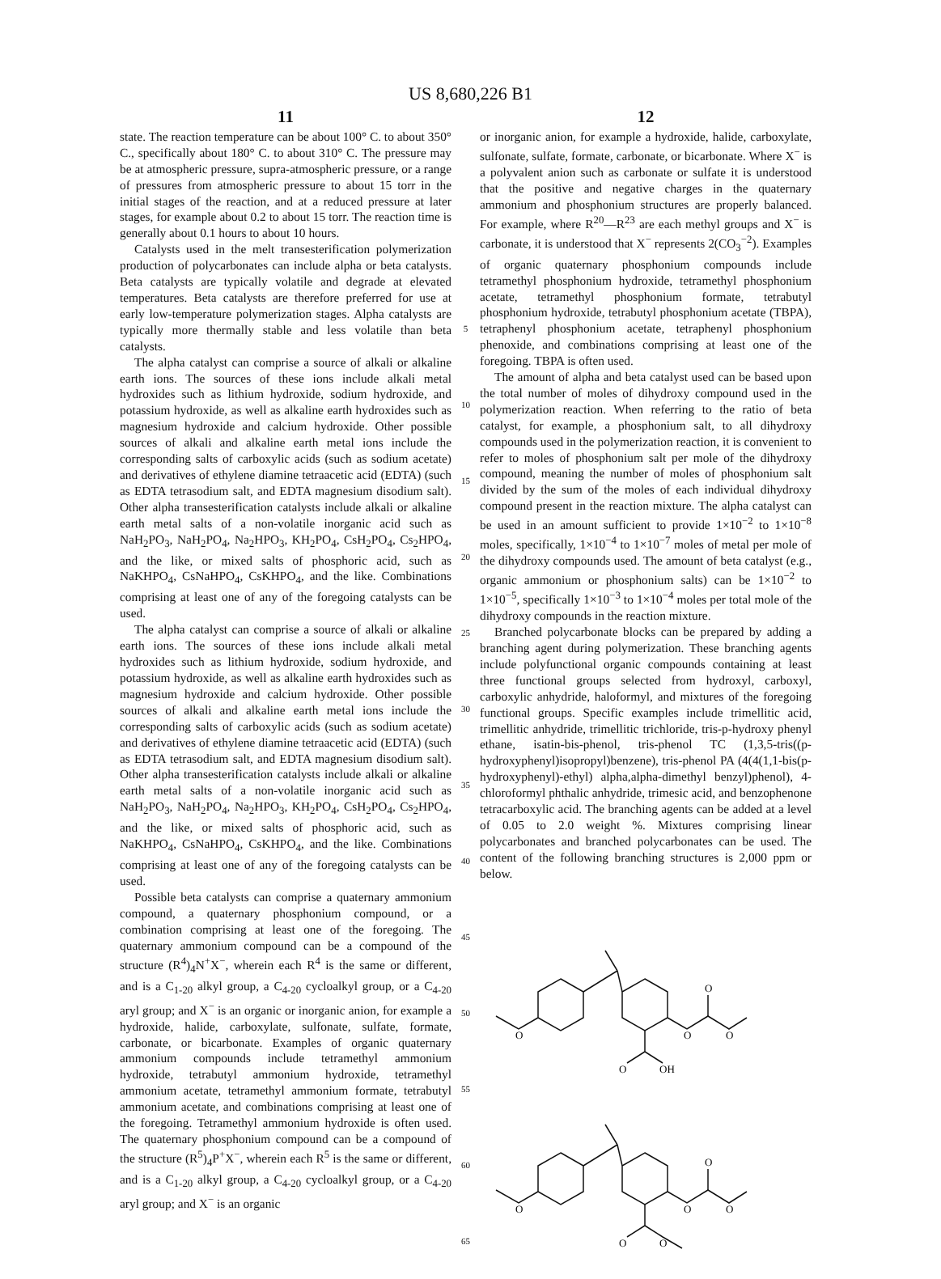US 8,680,226 B1
11
state. The reaction temperature can be about 100° C. to about 350° C., specifically about 180° C. to about 310° C. The pressure may be at atmospheric pressure, supra-atmospheric pressure, or a range of pressures from atmospheric pressure to about 15 torr in the initial stages of the reaction, and at a reduced pressure at later stages, for example about 0.2 to about 15 torr. The reaction time is generally about 0.1 hours to about 10 hours.
Catalysts used in the melt transesterification polymerization production of polycarbonates can include alpha or beta catalysts. Beta catalysts are typically volatile and degrade at elevated temperatures. Beta catalysts are therefore preferred for use at early low-temperature polymerization stages. Alpha catalysts are typically more thermally stable and less volatile than beta catalysts.
The alpha catalyst can comprise a source of alkali or alkaline earth ions. The sources of these ions include alkali metal hydroxides such as lithium hydroxide, sodium hydroxide, and potassium hydroxide, as well as alkaline earth hydroxides such as magnesium hydroxide and calcium hydroxide. Other possible sources of alkali and alkaline earth metal ions include the corresponding salts of carboxylic acids (such as sodium acetate) and derivatives of ethylene diamine tetraacetic acid (EDTA) (such as EDTA tetrasodium salt, and EDTA magnesium disodium salt). Other alpha transesterification catalysts include alkali or alkaline earth metal salts of a non-volatile inorganic acid such as NaH<sub>2</sub>PO<sub>3</sub>, NaH<sub>2</sub>PO<sub>4</sub>, Na<sub>2</sub>HPO<sub>3</sub>, KH<sub>2</sub>PO<sub>4</sub>, CsH<sub>2</sub>PO<sub>4</sub>, Cs<sub>2</sub>HPO<sub>4</sub>, and the like, or mixed salts of phosphoric acid, such as NaKHPO<sub>4</sub>, CsNaHPO<sub>4</sub>, CsKHPO<sub>4</sub>, and the like. Combinations comprising at least one of any of the foregoing catalysts can be used.
The alpha catalyst can comprise a source of alkali or alkaline earth ions. The sources of these ions include alkali metal hydroxides such as lithium hydroxide, sodium hydroxide, and potassium hydroxide, as well as alkaline earth hydroxides such as magnesium hydroxide and calcium hydroxide. Other possible sources of alkali and alkaline earth metal ions include the corresponding salts of carboxylic acids (such as sodium acetate) and derivatives of ethylene diamine tetraacetic acid (EDTA) (such as EDTA tetrasodium salt, and EDTA magnesium disodium salt). Other alpha transesterification catalysts include alkali or alkaline earth metal salts of a non-volatile inorganic acid such as NaH<sub>2</sub>PO<sub>3</sub>, NaH<sub>2</sub>PO<sub>4</sub>, Na<sub>2</sub>HPO<sub>3</sub>, KH<sub>2</sub>PO<sub>4</sub>, CsH<sub>2</sub>PO<sub>4</sub>, Cs<sub>2</sub>HPO<sub>4</sub>, and the like, or mixed salts of phosphoric acid, such as NaKHPO<sub>4</sub>, CsNaHPO<sub>4</sub>, CsKHPO<sub>4</sub>, and the like. Combinations comprising at least one of any of the foregoing catalysts can be used.
Possible beta catalysts can comprise a quaternary ammonium compound, a quaternary phosphonium compound, or a combination comprising at least one of the foregoing. The quaternary ammonium compound can be a compound of the structure (R<sup>4</sup>)<sub>4</sub>N<sup>+</sup>X<sup>−</sup>, wherein each R<sup>4</sup> is the same or different, and is a C<sub>1-20</sub> alkyl group, a C<sub>4-20</sub> cycloalkyl group, or a C<sub>4-20</sub> aryl group; and X<sup>−</sup> is an organic or inorganic anion, for example a hydroxide, halide, carboxylate, sulfonate, sulfate, formate, carbonate, or bicarbonate. Examples of organic quaternary ammonium compounds include tetramethyl ammonium hydroxide, tetrabutyl ammonium hydroxide, tetramethyl ammonium acetate, tetramethyl ammonium formate, tetrabutyl ammonium acetate, and combinations comprising at least one of the foregoing. Tetramethyl ammonium hydroxide is often used. The quaternary phosphonium compound can be a compound of the structure (R<sup>5</sup>)<sub>4</sub>P<sup>+</sup>X<sup>−</sup>, wherein each R<sup>5</sup> is the same or different, and is a C<sub>1-20</sub> alkyl group, a C<sub>4-20</sub> cycloalkyl group, or a C<sub>4-20</sub> aryl group; and X<sup>−</sup> is an organic
5
10
15
20
25
30
35
40
45
50
55
60
65
12
or inorganic anion, for example a hydroxide, halide, carboxylate, sulfonate, sulfate, formate, carbonate, or bicarbonate. Where X<sup>−</sup> is a polyvalent anion such as carbonate or sulfate it is understood that the positive and negative charges in the quaternary ammonium and phosphonium structures are properly balanced. For example, where R<sup>20</sup>—R<sup>23</sup> are each methyl groups and X<sup>−</sup> is carbonate, it is understood that X<sup>−</sup> represents 2(CO<sub>3</sub><sup>−2</sup>). Examples of organic quaternary phosphonium compounds include tetramethyl phosphonium hydroxide, tetramethyl phosphonium acetate, tetramethyl phosphonium formate, tetrabutyl phosphonium hydroxide, tetrabutyl phosphonium acetate (TBPA), tetraphenyl phosphonium acetate, tetraphenyl phosphonium phenoxide, and combinations comprising at least one of the foregoing. TBPA is often used.
The amount of alpha and beta catalyst used can be based upon the total number of moles of dihydroxy compound used in the polymerization reaction. When referring to the ratio of beta catalyst, for example, a phosphonium salt, to all dihydroxy compounds used in the polymerization reaction, it is convenient to refer to moles of phosphonium salt per mole of the dihydroxy compound, meaning the number of moles of phosphonium salt divided by the sum of the moles of each individual dihydroxy compound present in the reaction mixture. The alpha catalyst can be used in an amount sufficient to provide 1×10<sup>−2</sup> to 1×10<sup>−8</sup> moles, specifically, 1×10<sup>−4</sup> to 1×10<sup>−7</sup> moles of metal per mole of the dihydroxy compounds used. The amount of beta catalyst (e.g., organic ammonium or phosphonium salts) can be 1×10<sup>−2</sup> to 1×10<sup>−5</sup>, specifically 1×10<sup>−3</sup> to 1×10<sup>−4</sup> moles per total mole of the dihydroxy compounds in the reaction mixture.
Branched polycarbonate blocks can be prepared by adding a branching agent during polymerization. These branching agents include polyfunctional organic compounds containing at least three functional groups selected from hydroxyl, carboxyl, carboxylic anhydride, haloformyl, and mixtures of the foregoing functional groups. Specific examples include trimellitic acid, trimellitic anhydride, trimellitic trichloride, tris-p-hydroxy phenyl ethane, isatin-bis-phenol, tris-phenol TC (1,3,5-tris((p-hydroxyphenyl)isopropyl)benzene), tris-phenol PA (4(4(1,1-bis(p-hydroxyphenyl)-ethyl) alpha,alpha-dimethyl benzyl)phenol), 4-chloroformyl phthalic anhydride, trimesic acid, and benzophenone tetracarboxylic acid. The branching agents can be added at a level of 0.05 to 2.0 weight %. Mixtures comprising linear polycarbonates and branched polycarbonates can be used. The content of the following branching structures is 2,000 ppm or below.
O
O
O
O
O
OH
O
O
O
O
O
O